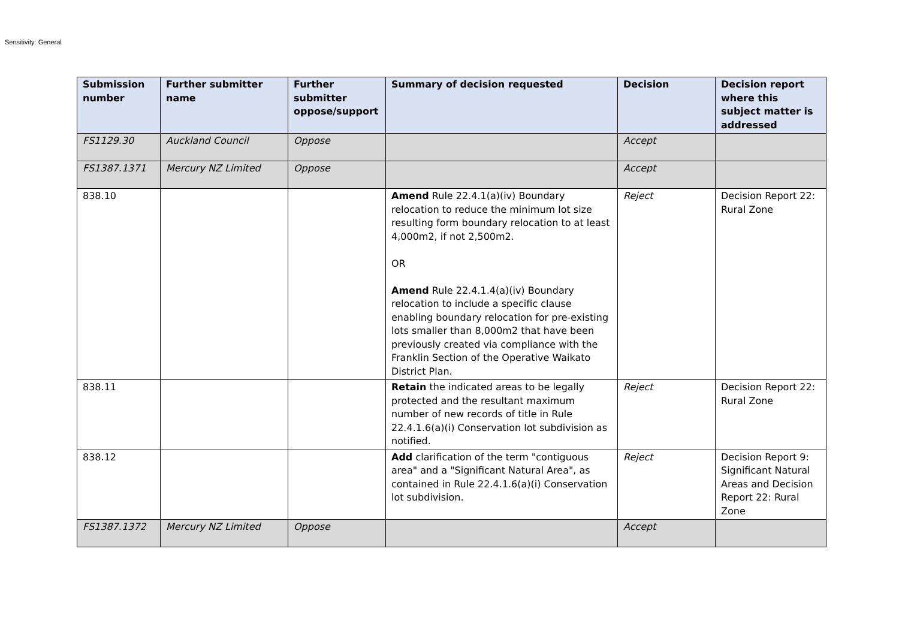Sensitivity: General
| Submission number | Further submitter name | Further submitter oppose/support | Summary of decision requested | Decision | Decision report where this subject matter is addressed |
| --- | --- | --- | --- | --- | --- |
| FS1129.30 | Auckland Council | Oppose | | Accept | |
| FS1387.1371 | Mercury NZ Limited | Oppose | | Accept | |
| 838.10 | | | Amend Rule 22.4.1(a)(iv) Boundary relocation to reduce the minimum lot size resulting form boundary relocation to at least 4,000m2, if not 2,500m2. OR Amend Rule 22.4.1.4(a)(iv) Boundary relocation to include a specific clause enabling boundary relocation for pre-existing lots smaller than 8,000m2 that have been previously created via compliance with the Franklin Section of the Operative Waikato District Plan. | Reject | Decision Report 22: Rural Zone |
| 838.11 | | | Retain the indicated areas to be legally protected and the resultant maximum number of new records of title in Rule 22.4.1.6(a)(i) Conservation lot subdivision as notified. | Reject | Decision Report 22: Rural Zone |
| 838.12 | | | Add clarification of the term "contiguous area" and a "Significant Natural Area", as contained in Rule 22.4.1.6(a)(i) Conservation lot subdivision. | Reject | Decision Report 9: Significant Natural Areas and Decision Report 22: Rural Zone |
| FS1387.1372 | Mercury NZ Limited | Oppose | | Accept | |